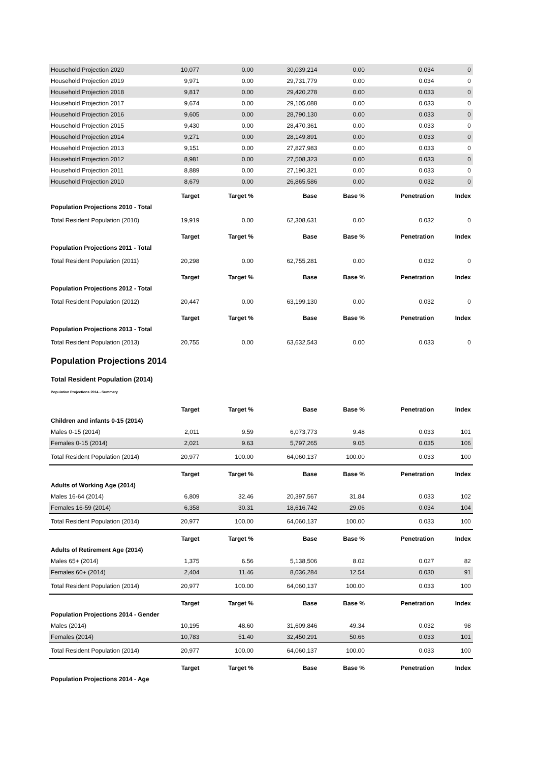| Household Projection 2020 | 10,077 | 0.00 | 30,039,214 | 0.00 | 0.034 | 0 |
| Household Projection 2019 | 9,971 | 0.00 | 29,731,779 | 0.00 | 0.034 | 0 |
| Household Projection 2018 | 9,817 | 0.00 | 29,420,278 | 0.00 | 0.033 | 0 |
| Household Projection 2017 | 9,674 | 0.00 | 29,105,088 | 0.00 | 0.033 | 0 |
| Household Projection 2016 | 9,605 | 0.00 | 28,790,130 | 0.00 | 0.033 | 0 |
| Household Projection 2015 | 9,430 | 0.00 | 28,470,361 | 0.00 | 0.033 | 0 |
| Household Projection 2014 | 9,271 | 0.00 | 28,149,891 | 0.00 | 0.033 | 0 |
| Household Projection 2013 | 9,151 | 0.00 | 27,827,983 | 0.00 | 0.033 | 0 |
| Household Projection 2012 | 8,981 | 0.00 | 27,508,323 | 0.00 | 0.033 | 0 |
| Household Projection 2011 | 8,889 | 0.00 | 27,190,321 | 0.00 | 0.033 | 0 |
| Household Projection 2010 | 8,679 | 0.00 | 26,865,586 | 0.00 | 0.032 | 0 |
| | Target | Target % | Base | Base % | Penetration | Index |
| Population Projections 2010 - Total | | | | | | |
| Total Resident Population (2010) | 19,919 | 0.00 | 62,308,631 | 0.00 | 0.032 | 0 |
| | Target | Target % | Base | Base % | Penetration | Index |
| Population Projections 2011 - Total | | | | | | |
| Total Resident Population (2011) | 20,298 | 0.00 | 62,755,281 | 0.00 | 0.032 | 0 |
| | Target | Target % | Base | Base % | Penetration | Index |
| Population Projections 2012 - Total | | | | | | |
| Total Resident Population (2012) | 20,447 | 0.00 | 63,199,130 | 0.00 | 0.032 | 0 |
| | Target | Target % | Base | Base % | Penetration | Index |
| Population Projections 2013 - Total | | | | | | |
| Total Resident Population (2013) | 20,755 | 0.00 | 63,632,543 | 0.00 | 0.033 | 0 |
Population Projections 2014
Total Resident Population (2014)
Population Projections 2014 - Summary
| | Target | Target % | Base | Base % | Penetration | Index |
| --- | --- | --- | --- | --- | --- | --- |
| Children and infants 0-15 (2014) | | | | | | |
| Males 0-15 (2014) | 2,011 | 9.59 | 6,073,773 | 9.48 | 0.033 | 101 |
| Females 0-15 (2014) | 2,021 | 9.63 | 5,797,265 | 9.05 | 0.035 | 106 |
| Total Resident Population (2014) | 20,977 | 100.00 | 64,060,137 | 100.00 | 0.033 | 100 |
| | Target | Target % | Base | Base % | Penetration | Index |
| Adults of Working Age (2014) | | | | | | |
| Males 16-64 (2014) | 6,809 | 32.46 | 20,397,567 | 31.84 | 0.033 | 102 |
| Females 16-59 (2014) | 6,358 | 30.31 | 18,616,742 | 29.06 | 0.034 | 104 |
| Total Resident Population (2014) | 20,977 | 100.00 | 64,060,137 | 100.00 | 0.033 | 100 |
| | Target | Target % | Base | Base % | Penetration | Index |
| Adults of Retirement Age (2014) | | | | | | |
| Males 65+ (2014) | 1,375 | 6.56 | 5,138,506 | 8.02 | 0.027 | 82 |
| Females 60+ (2014) | 2,404 | 11.46 | 8,036,284 | 12.54 | 0.030 | 91 |
| Total Resident Population (2014) | 20,977 | 100.00 | 64,060,137 | 100.00 | 0.033 | 100 |
| | Target | Target % | Base | Base % | Penetration | Index |
| Population Projections 2014 - Gender | | | | | | |
| Males (2014) | 10,195 | 48.60 | 31,609,846 | 49.34 | 0.032 | 98 |
| Females (2014) | 10,783 | 51.40 | 32,450,291 | 50.66 | 0.033 | 101 |
| Total Resident Population (2014) | 20,977 | 100.00 | 64,060,137 | 100.00 | 0.033 | 100 |
| | Target | Target % | Base | Base % | Penetration | Index |
| Population Projections 2014 - Age | | | | | | |